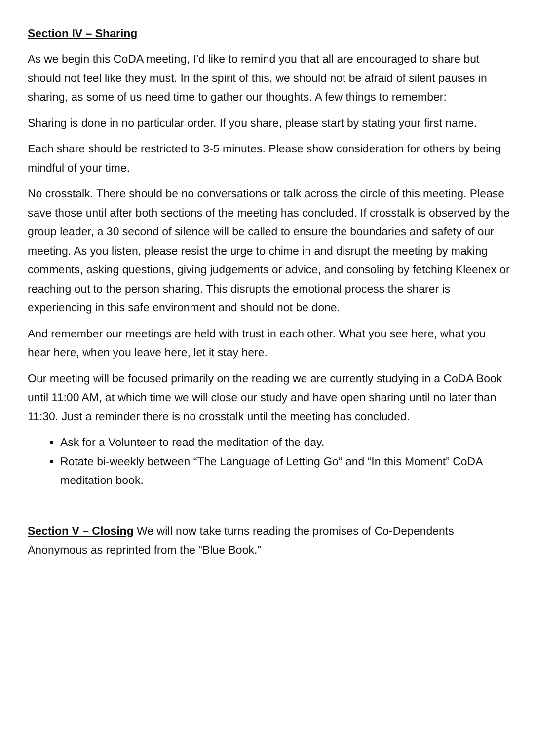Section IV – Sharing
As we begin this CoDA meeting, I’d like to remind you that all are encouraged to share but should not feel like they must. In the spirit of this, we should not be afraid of silent pauses in sharing, as some of us need time to gather our thoughts. A few things to remember:
Sharing is done in no particular order. If you share, please start by stating your first name.
Each share should be restricted to 3-5 minutes. Please show consideration for others by being mindful of your time.
No crosstalk. There should be no conversations or talk across the circle of this meeting. Please save those until after both sections of the meeting has concluded. If crosstalk is observed by the group leader, a 30 second of silence will be called to ensure the boundaries and safety of our meeting. As you listen, please resist the urge to chime in and disrupt the meeting by making comments, asking questions, giving judgements or advice, and consoling by fetching Kleenex or reaching out to the person sharing. This disrupts the emotional process the sharer is experiencing in this safe environment and should not be done.
And remember our meetings are held with trust in each other. What you see here, what you hear here, when you leave here, let it stay here.
Our meeting will be focused primarily on the reading we are currently studying in a CoDA Book until 11:00 AM, at which time we will close our study and have open sharing until no later than 11:30. Just a reminder there is no crosstalk until the meeting has concluded.
Ask for a Volunteer to read the meditation of the day.
Rotate bi-weekly between “The Language of Letting Go” and “In this Moment” CoDA meditation book.
Section V – Closing We will now take turns reading the promises of Co-Dependents Anonymous as reprinted from the “Blue Book.”